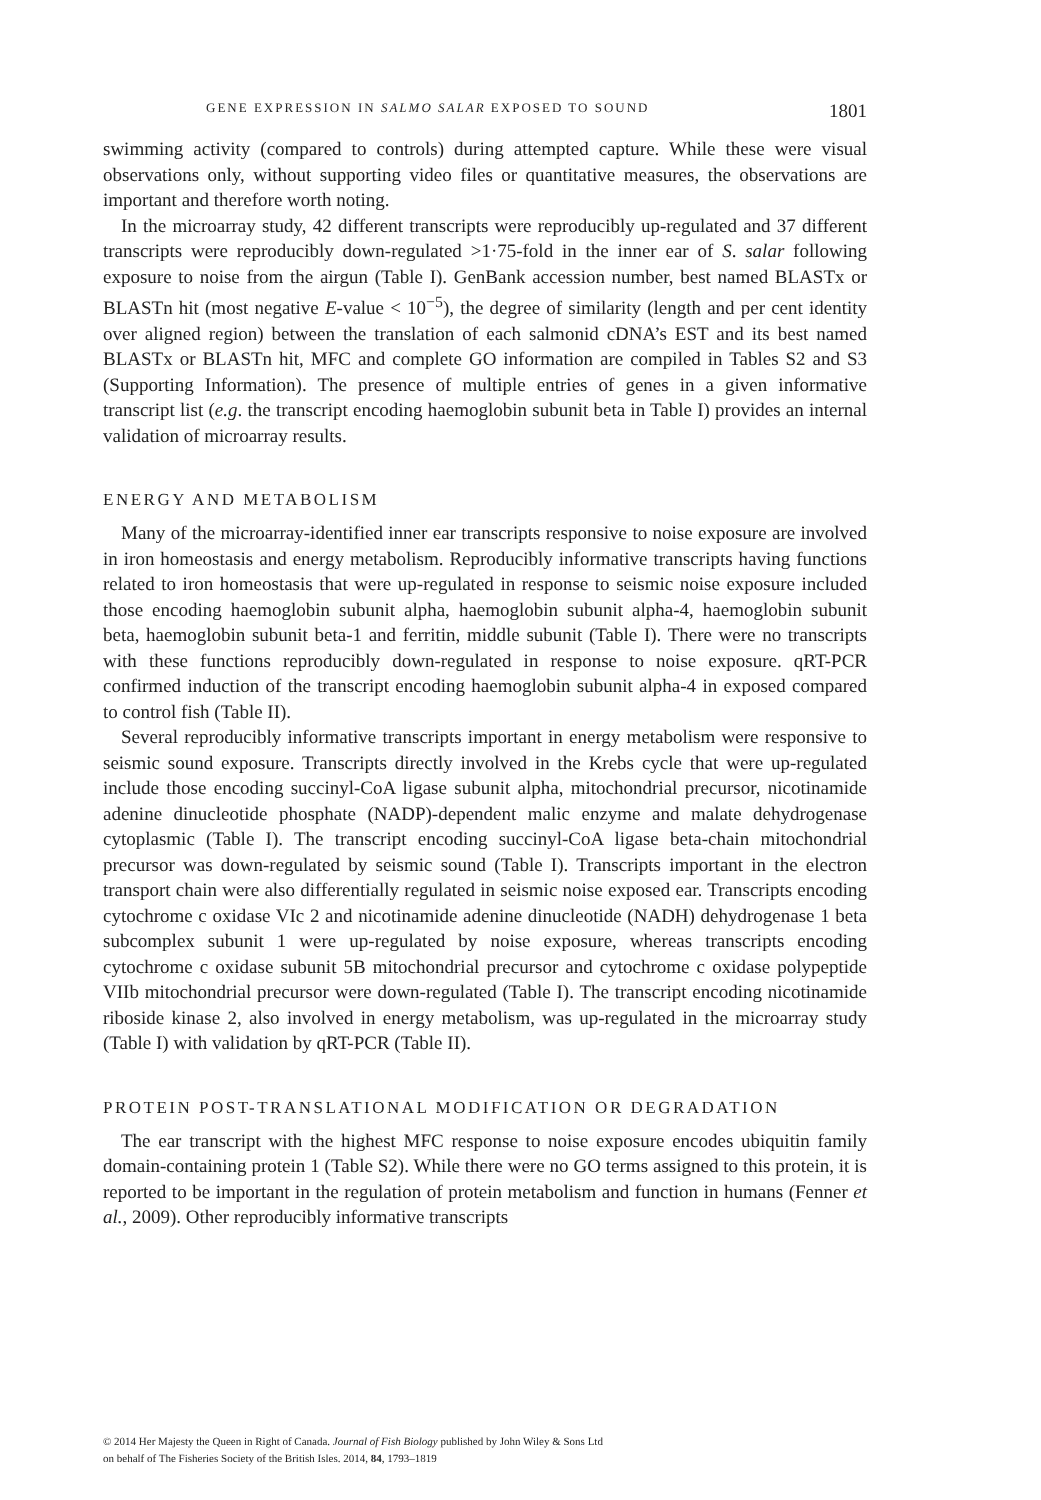GENE EXPRESSION IN SALMO SALAR EXPOSED TO SOUND 1801
swimming activity (compared to controls) during attempted capture. While these were visual observations only, without supporting video files or quantitative measures, the observations are important and therefore worth noting.
In the microarray study, 42 different transcripts were reproducibly up-regulated and 37 different transcripts were reproducibly down-regulated >1·75-fold in the inner ear of S. salar following exposure to noise from the airgun (Table I). GenBank accession number, best named BLASTx or BLASTn hit (most negative E-value < 10<sup>−5</sup>), the degree of similarity (length and per cent identity over aligned region) between the translation of each salmonid cDNA’s EST and its best named BLASTx or BLASTn hit, MFC and complete GO information are compiled in Tables S2 and S3 (Supporting Information). The presence of multiple entries of genes in a given informative transcript list (e.g. the transcript encoding haemoglobin subunit beta in Table I) provides an internal validation of microarray results.
ENERGY AND METABOLISM
Many of the microarray-identified inner ear transcripts responsive to noise exposure are involved in iron homeostasis and energy metabolism. Reproducibly informative transcripts having functions related to iron homeostasis that were up-regulated in response to seismic noise exposure included those encoding haemoglobin subunit alpha, haemoglobin subunit alpha-4, haemoglobin subunit beta, haemoglobin subunit beta-1 and ferritin, middle subunit (Table I). There were no transcripts with these functions reproducibly down-regulated in response to noise exposure. qRT-PCR confirmed induction of the transcript encoding haemoglobin subunit alpha-4 in exposed compared to control fish (Table II).
Several reproducibly informative transcripts important in energy metabolism were responsive to seismic sound exposure. Transcripts directly involved in the Krebs cycle that were up-regulated include those encoding succinyl-CoA ligase subunit alpha, mitochondrial precursor, nicotinamide adenine dinucleotide phosphate (NADP)-dependent malic enzyme and malate dehydrogenase cytoplasmic (Table I). The transcript encoding succinyl-CoA ligase beta-chain mitochondrial precursor was down-regulated by seismic sound (Table I). Transcripts important in the electron transport chain were also differentially regulated in seismic noise exposed ear. Transcripts encoding cytochrome c oxidase VIc 2 and nicotinamide adenine dinucleotide (NADH) dehydrogenase 1 beta subcomplex subunit 1 were up-regulated by noise exposure, whereas transcripts encoding cytochrome c oxidase subunit 5B mitochondrial precursor and cytochrome c oxidase polypeptide VIIb mitochondrial precursor were down-regulated (Table I). The transcript encoding nicotinamide riboside kinase 2, also involved in energy metabolism, was up-regulated in the microarray study (Table I) with validation by qRT-PCR (Table II).
PROTEIN POST-TRANSLATIONAL MODIFICATION OR DEGRADATION
The ear transcript with the highest MFC response to noise exposure encodes ubiquitin family domain-containing protein 1 (Table S2). While there were no GO terms assigned to this protein, it is reported to be important in the regulation of protein metabolism and function in humans (Fenner et al., 2009). Other reproducibly informative transcripts
© 2014 Her Majesty the Queen in Right of Canada. Journal of Fish Biology published by John Wiley & Sons Ltd
on behalf of The Fisheries Society of the British Isles. 2014, 84, 1793–1819